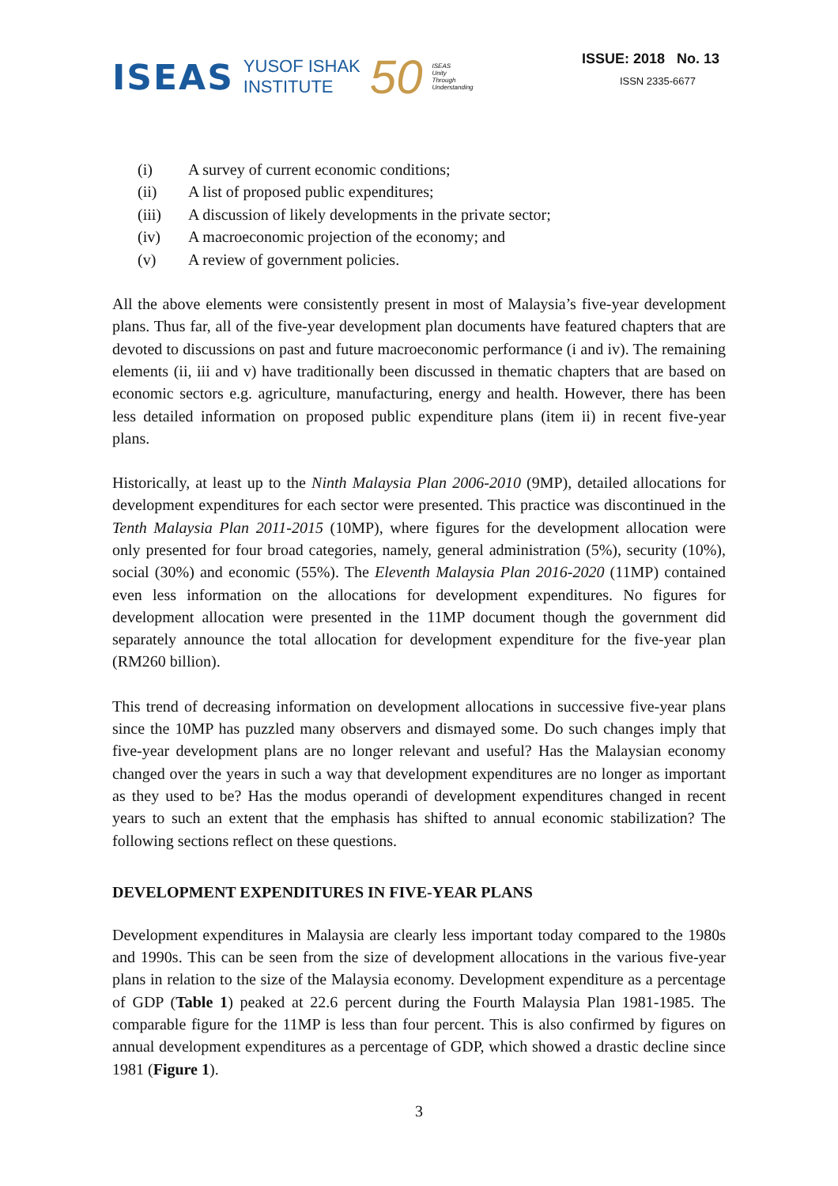ISEAS YUSOF ISHAK
INSTITUTE 50 ISEAS
Unity
Through
Understanding
ISSUE: 2018 No. 13
ISSN 2335-6677
(i) A survey of current economic conditions;
(ii) A list of proposed public expenditures;
(iii) A discussion of likely developments in the private sector;
(iv) A macroeconomic projection of the economy; and
(v) A review of government policies.
All the above elements were consistently present in most of Malaysia’s five-year development plans. Thus far, all of the five-year development plan documents have featured chapters that are devoted to discussions on past and future macroeconomic performance (i and iv). The remaining elements (ii, iii and v) have traditionally been discussed in thematic chapters that are based on economic sectors e.g. agriculture, manufacturing, energy and health. However, there has been less detailed information on proposed public expenditure plans (item ii) in recent five-year plans.
Historically, at least up to the Ninth Malaysia Plan 2006-2010 (9MP), detailed allocations for development expenditures for each sector were presented. This practice was discontinued in the Tenth Malaysia Plan 2011-2015 (10MP), where figures for the development allocation were only presented for four broad categories, namely, general administration (5%), security (10%), social (30%) and economic (55%). The Eleventh Malaysia Plan 2016-2020 (11MP) contained even less information on the allocations for development expenditures. No figures for development allocation were presented in the 11MP document though the government did separately announce the total allocation for development expenditure for the five-year plan (RM260 billion).
This trend of decreasing information on development allocations in successive five-year plans since the 10MP has puzzled many observers and dismayed some. Do such changes imply that five-year development plans are no longer relevant and useful? Has the Malaysian economy changed over the years in such a way that development expenditures are no longer as important as they used to be? Has the modus operandi of development expenditures changed in recent years to such an extent that the emphasis has shifted to annual economic stabilization? The following sections reflect on these questions.
DEVELOPMENT EXPENDITURES IN FIVE-YEAR PLANS
Development expenditures in Malaysia are clearly less important today compared to the 1980s and 1990s. This can be seen from the size of development allocations in the various five-year plans in relation to the size of the Malaysia economy. Development expenditure as a percentage of GDP (Table 1) peaked at 22.6 percent during the Fourth Malaysia Plan 1981-1985. The comparable figure for the 11MP is less than four percent. This is also confirmed by figures on annual development expenditures as a percentage of GDP, which showed a drastic decline since 1981 (Figure 1).
3